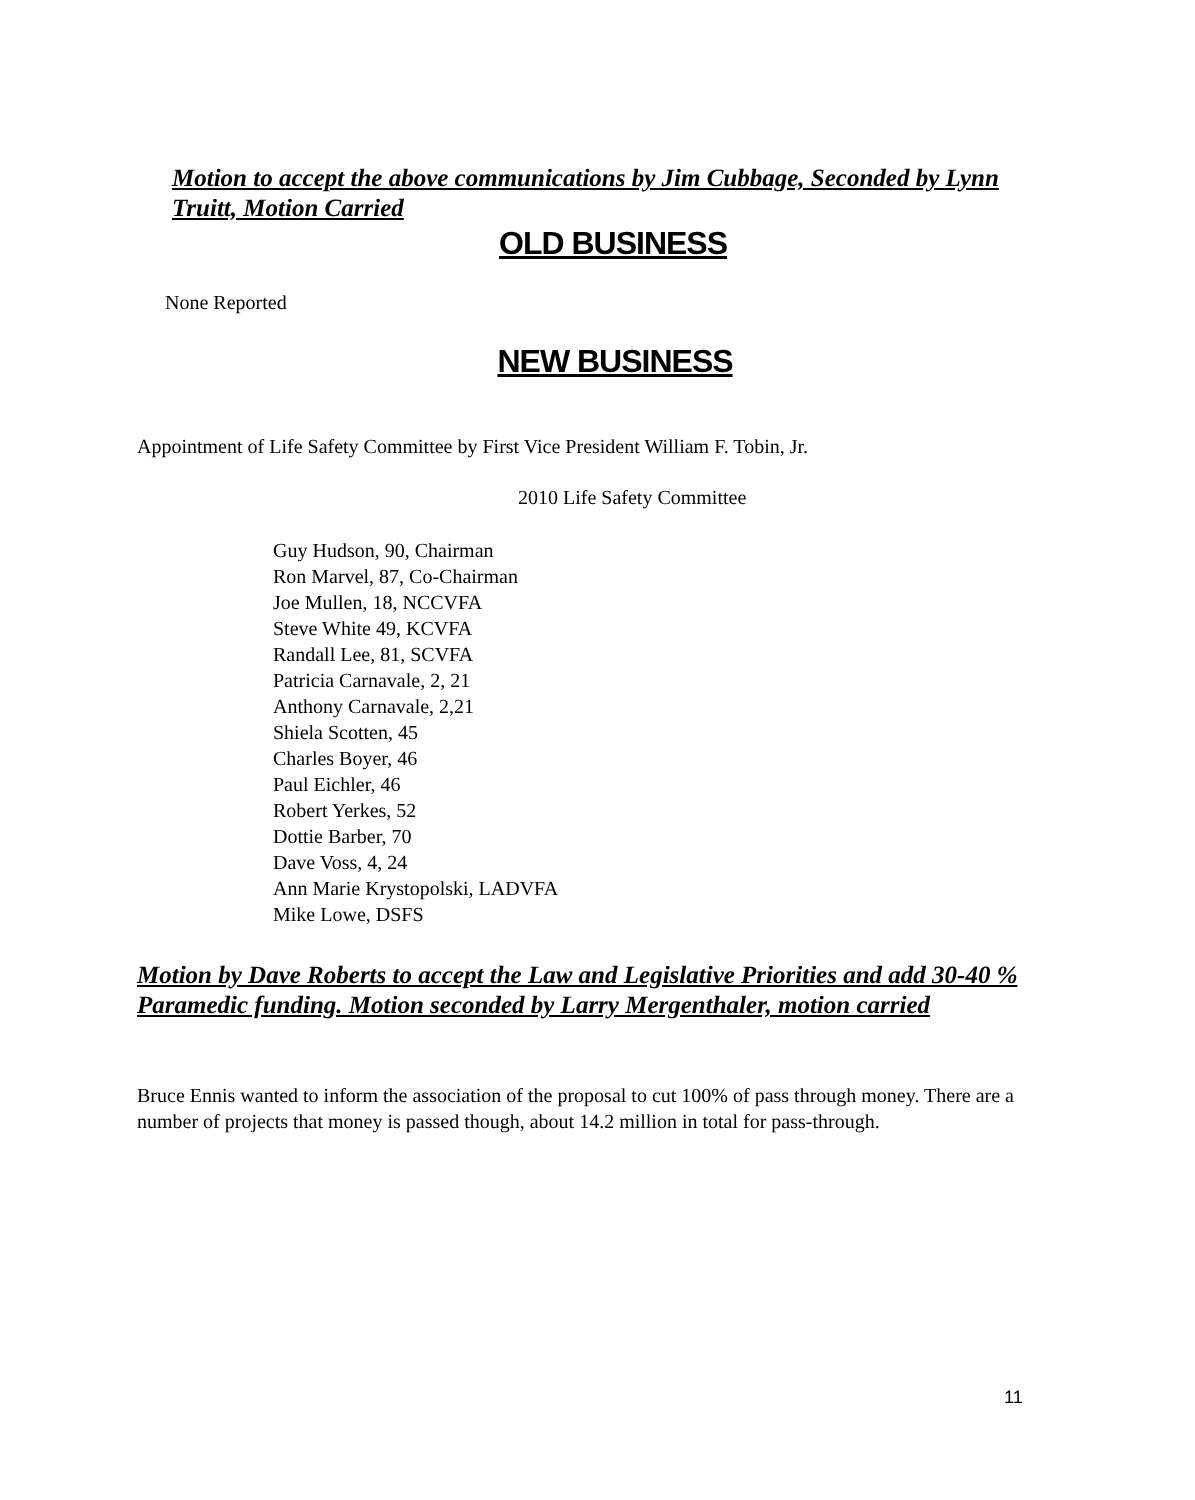Motion to accept the above communications by Jim Cubbage, Seconded by Lynn Truitt, Motion Carried
OLD BUSINESS
None Reported
NEW BUSINESS
Appointment of Life Safety Committee by First Vice President William F. Tobin, Jr.
2010 Life Safety Committee
Guy Hudson, 90, Chairman
Ron Marvel, 87, Co-Chairman
Joe Mullen, 18, NCCVFA
Steve White 49, KCVFA
Randall Lee, 81, SCVFA
Patricia Carnavale, 2, 21
Anthony Carnavale, 2,21
Shiela Scotten, 45
Charles Boyer, 46
Paul Eichler, 46
Robert Yerkes, 52
Dottie Barber, 70
Dave Voss, 4, 24
Ann Marie Krystopolski, LADVFA
Mike Lowe, DSFS
Motion by Dave Roberts to accept the Law and Legislative Priorities and add 30-40 % Paramedic funding. Motion seconded by Larry Mergenthaler, motion carried
Bruce Ennis wanted to inform the association of the proposal to cut 100% of pass through money. There are a number of projects that money is passed though, about 14.2 million in total for pass-through.
11